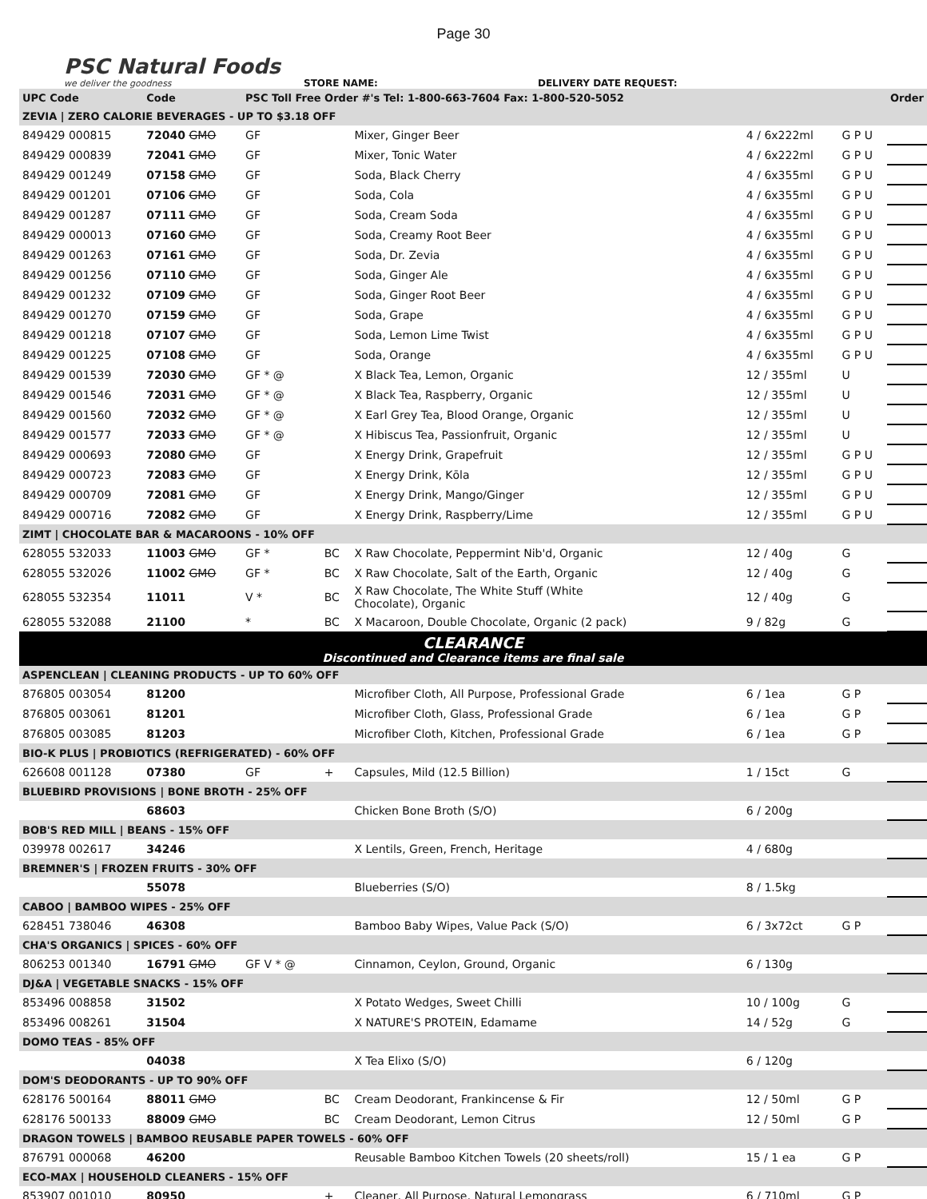Page 30
PSC Natural Foods
we deliver the goodness
STORE NAME: DELIVERY DATE REQUEST:
| UPC Code | Code | PSC Toll Free Order #'s Tel: 1-800-663-7604 Fax: 1-800-520-5052 | | | | | Order |
| --- | --- | --- | --- | --- | --- | --- | --- |
| ZEVIA / ZERO CALORIE BEVERAGES - UP TO $3.18 OFF | | | | | | | |
| 849429 000815 | 72040 GMO | GF | | Mixer, Ginger Beer | 4 / 6x222ml | G P U | |
| 849429 000839 | 72041 GMO | GF | | Mixer, Tonic Water | 4 / 6x222ml | G P U | |
| 849429 001249 | 07158 GMO | GF | | Soda, Black Cherry | 4 / 6x355ml | G P U | |
| 849429 001201 | 07106 GMO | GF | | Soda, Cola | 4 / 6x355ml | G P U | |
| 849429 001287 | 07111 GMO | GF | | Soda, Cream Soda | 4 / 6x355ml | G P U | |
| 849429 000013 | 07160 GMO | GF | | Soda, Creamy Root Beer | 4 / 6x355ml | G P U | |
| 849429 001263 | 07161 GMO | GF | | Soda, Dr. Zevia | 4 / 6x355ml | G P U | |
| 849429 001256 | 07110 GMO | GF | | Soda, Ginger Ale | 4 / 6x355ml | G P U | |
| 849429 001232 | 07109 GMO | GF | | Soda, Ginger Root Beer | 4 / 6x355ml | G P U | |
| 849429 001270 | 07159 GMO | GF | | Soda, Grape | 4 / 6x355ml | G P U | |
| 849429 001218 | 07107 GMO | GF | | Soda, Lemon Lime Twist | 4 / 6x355ml | G P U | |
| 849429 001225 | 07108 GMO | GF | | Soda, Orange | 4 / 6x355ml | G P U | |
| 849429 001539 | 72030 GMO | GF * @ | | X Black Tea, Lemon, Organic | 12 / 355ml | U | |
| 849429 001546 | 72031 GMO | GF * @ | | X Black Tea, Raspberry, Organic | 12 / 355ml | U | |
| 849429 001560 | 72032 GMO | GF * @ | | X Earl Grey Tea, Blood Orange, Organic | 12 / 355ml | U | |
| 849429 001577 | 72033 GMO | GF * @ | | X Hibiscus Tea, Passionfruit, Organic | 12 / 355ml | U | |
| 849429 000693 | 72080 GMO | GF | | X Energy Drink, Grapefruit | 12 / 355ml | G P U | |
| 849429 000723 | 72083 GMO | GF | | X Energy Drink, Kōla | 12 / 355ml | G P U | |
| 849429 000709 | 72081 GMO | GF | | X Energy Drink, Mango/Ginger | 12 / 355ml | G P U | |
| 849429 000716 | 72082 GMO | GF | | X Energy Drink, Raspberry/Lime | 12 / 355ml | G P U | |
| ZIMT / CHOCOLATE BAR & MACAROONS - 10% OFF | | | | | | | |
| 628055 532033 | 11003 GMO | GF * | BC | X Raw Chocolate, Peppermint Nib'd, Organic | 12 / 40g | G | |
| 628055 532026 | 11002 GMO | GF * | BC | X Raw Chocolate, Salt of the Earth, Organic | 12 / 40g | G | |
| 628055 532354 | 11011 | V * | BC | X Raw Chocolate, The White Stuff (White Chocolate), Organic | 12 / 40g | G | |
| 628055 532088 | 21100 | * | BC | X Macaroon, Double Chocolate, Organic (2 pack) | 9 / 82g | G | |
| CLEARANCE Discontinued and Clearance items are final sale | | | | | | | |
| ASPENCLEAN / CLEANING PRODUCTS - UP TO 60% OFF | | | | | | | |
| 876805 003054 | 81200 | | | Microfiber Cloth, All Purpose, Professional Grade | 6 / 1ea | G P | |
| 876805 003061 | 81201 | | | Microfiber Cloth, Glass, Professional Grade | 6 / 1ea | G P | |
| 876805 003085 | 81203 | | | Microfiber Cloth, Kitchen, Professional Grade | 6 / 1ea | G P | |
| BIO-K PLUS / PROBIOTICS (REFRIGERATED) - 60% OFF | | | | | | | |
| 626608 001128 | 07380 | GF | + | Capsules, Mild (12.5 Billion) | 1 / 15ct | G | |
| BLUEBIRD PROVISIONS / BONE BROTH - 25% OFF | | | | | | | |
| | 68603 | | | Chicken Bone Broth (S/O) | 6 / 200g | | |
| BOB'S RED MILL / BEANS - 15% OFF | | | | | | | |
| 039978 002617 | 34246 | | | X Lentils, Green, French, Heritage | 4 / 680g | | |
| BREMNER'S / FROZEN FRUITS - 30% OFF | | | | | | | |
| | 55078 | | | Blueberries (S/O) | 8 / 1.5kg | | |
| CABOO / BAMBOO WIPES - 25% OFF | | | | | | | |
| 628451 738046 | 46308 | | | Bamboo Baby Wipes, Value Pack (S/O) | 6 / 3x72ct | G P | |
| CHA'S ORGANICS / SPICES - 60% OFF | | | | | | | |
| 806253 001340 | 16791 GMO | GF V * @ | | Cinnamon, Ceylon, Ground, Organic | 6 / 130g | | |
| DJ&A / VEGETABLE SNACKS - 15% OFF | | | | | | | |
| 853496 008858 | 31502 | | | X Potato Wedges, Sweet Chilli | 10 / 100g | G | |
| 853496 008261 | 31504 | | | X NATURE'S PROTEIN, Edamame | 14 / 52g | G | |
| DOMO TEAS - 85% OFF | | | | | | | |
| | 04038 | | | X Tea Elixo (S/O) | 6 / 120g | | |
| DOM'S DEODORANTS - UP TO 90% OFF | | | | | | | |
| 628176 500164 | 88011 GMO | | BC | Cream Deodorant, Frankincense & Fir | 12 / 50ml | G P | |
| 628176 500133 | 88009 GMO | | BC | Cream Deodorant, Lemon Citrus | 12 / 50ml | G P | |
| DRAGON TOWELS / BAMBOO REUSABLE PAPER TOWELS - 60% OFF | | | | | | | |
| 876791 000068 | 46200 | | | Reusable Bamboo Kitchen Towels (20 sheets/roll) | 15 / 1 ea | G P | |
| ECO-MAX / HOUSEHOLD CLEANERS - 15% OFF | | | | | | | |
| 853907 001010 | 80950 | | + | Cleaner, All Purpose, Natural Lemongrass | 6 / 710ml | G P | |